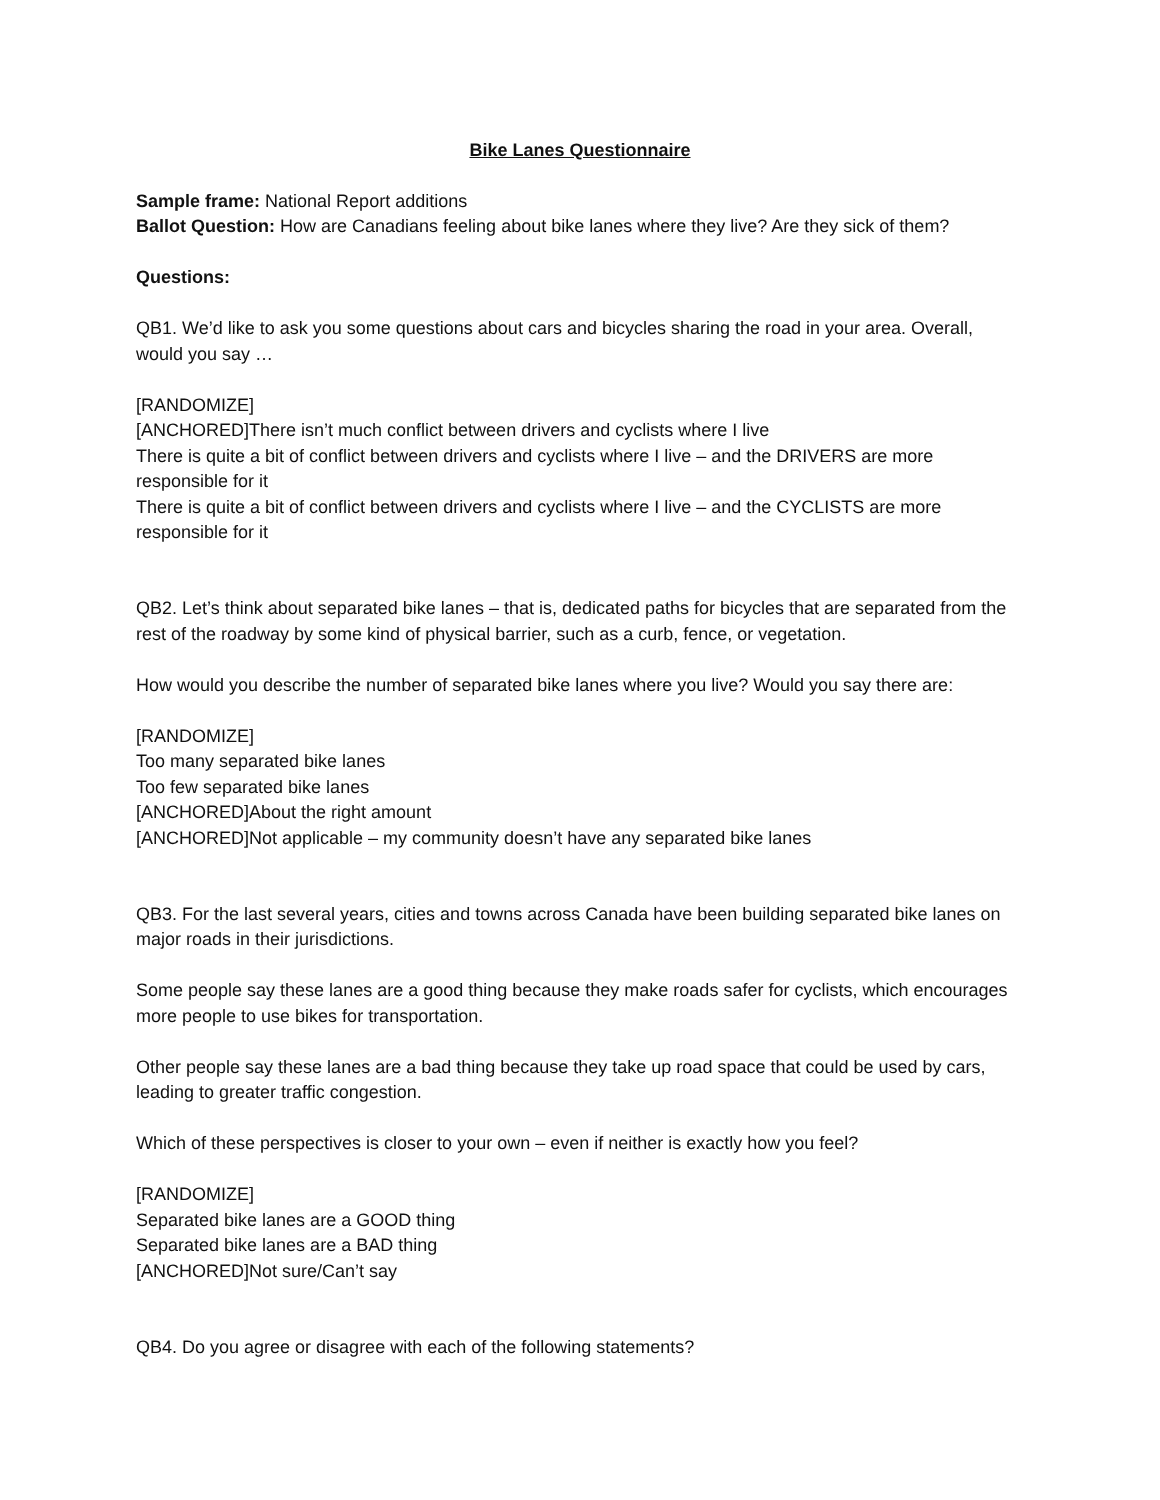Bike Lanes Questionnaire
Sample frame: National Report additions
Ballot Question: How are Canadians feeling about bike lanes where they live? Are they sick of them?
Questions:
QB1. We’d like to ask you some questions about cars and bicycles sharing the road in your area. Overall, would you say …
[RANDOMIZE]
[ANCHORED]There isn’t much conflict between drivers and cyclists where I live
There is quite a bit of conflict between drivers and cyclists where I live – and the DRIVERS are more responsible for it
There is quite a bit of conflict between drivers and cyclists where I live – and the CYCLISTS are more responsible for it
QB2. Let’s think about separated bike lanes – that is, dedicated paths for bicycles that are separated from the rest of the roadway by some kind of physical barrier, such as a curb, fence, or vegetation.
How would you describe the number of separated bike lanes where you live? Would you say there are:
[RANDOMIZE]
Too many separated bike lanes
Too few separated bike lanes
[ANCHORED]About the right amount
[ANCHORED]Not applicable – my community doesn’t have any separated bike lanes
QB3. For the last several years, cities and towns across Canada have been building separated bike lanes on major roads in their jurisdictions.
Some people say these lanes are a good thing because they make roads safer for cyclists, which encourages more people to use bikes for transportation.
Other people say these lanes are a bad thing because they take up road space that could be used by cars, leading to greater traffic congestion.
Which of these perspectives is closer to your own – even if neither is exactly how you feel?
[RANDOMIZE]
Separated bike lanes are a GOOD thing
Separated bike lanes are a BAD thing
[ANCHORED]Not sure/Can’t say
QB4. Do you agree or disagree with each of the following statements?